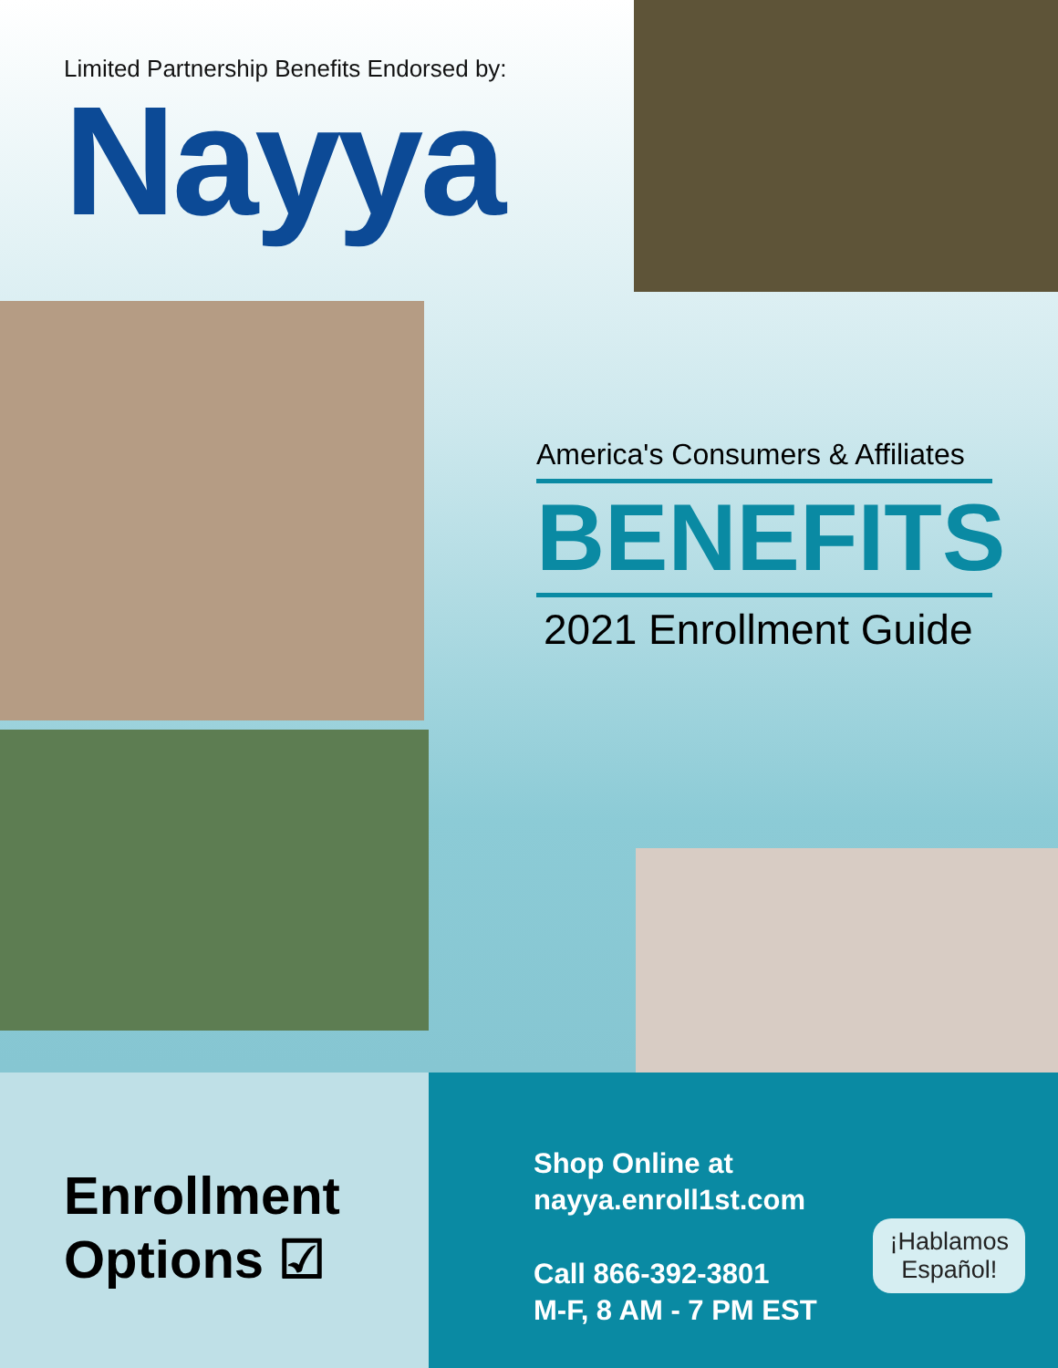Limited Partnership Benefits Endorsed by:
Nayya
America's Consumers & Affiliates
BENEFITS
2021 Enrollment Guide
Enrollment
Options ☑
Shop Online at
nayya.enroll1st.com
Call 866-392-3801
M-F, 8 AM - 7 PM EST
¡Hablamos
Español!